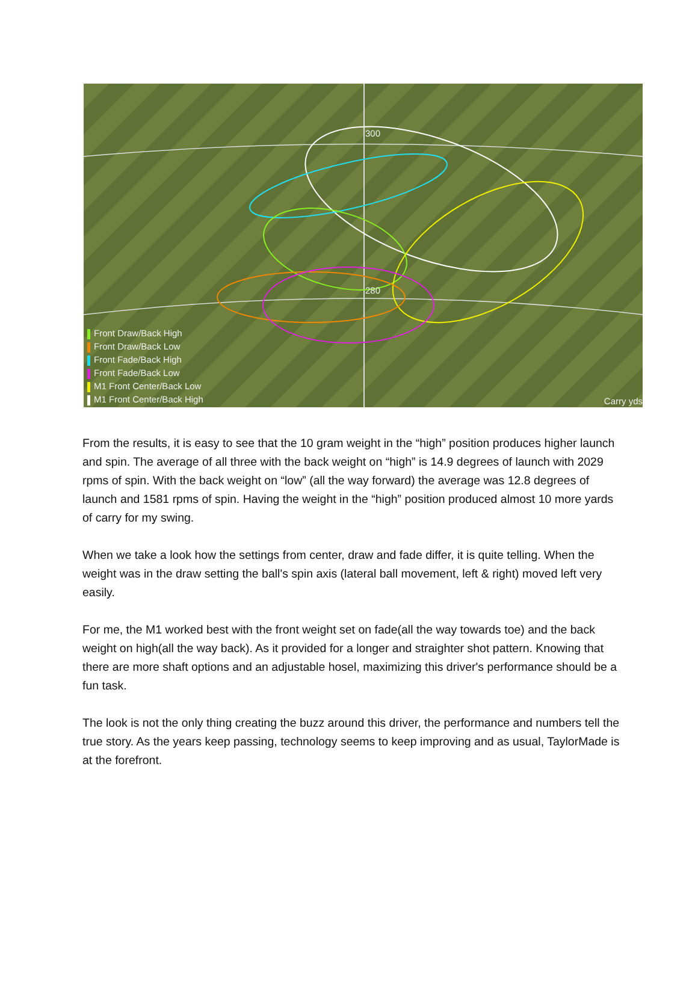300
280
Carry yds
Front Draw/Back High
Front Draw/Back Low
Front Fade/Back High
Front Fade/Back Low
M1 Front Center/Back Low
M1 Front Center/Back High
From the results, it is easy to see that the 10 gram weight in the “high” position produces higher launch and spin. The average of all three with the back weight on “high” is 14.9 degrees of launch with 2029 rpms of spin. With the back weight on “low” (all the way forward) the average was 12.8 degrees of launch and 1581 rpms of spin. Having the weight in the “high” position produced almost 10 more yards of carry for my swing.
When we take a look how the settings from center, draw and fade differ, it is quite telling. When the weight was in the draw setting the ball's spin axis (lateral ball movement, left & right) moved left very easily.
For me, the M1 worked best with the front weight set on fade(all the way towards toe) and the back weight on high(all the way back). As it provided for a longer and straighter shot pattern. Knowing that there are more shaft options and an adjustable hosel, maximizing this driver's performance should be a fun task.
The look is not the only thing creating the buzz around this driver, the performance and numbers tell the true story. As the years keep passing, technology seems to keep improving and as usual, TaylorMade is at the forefront.